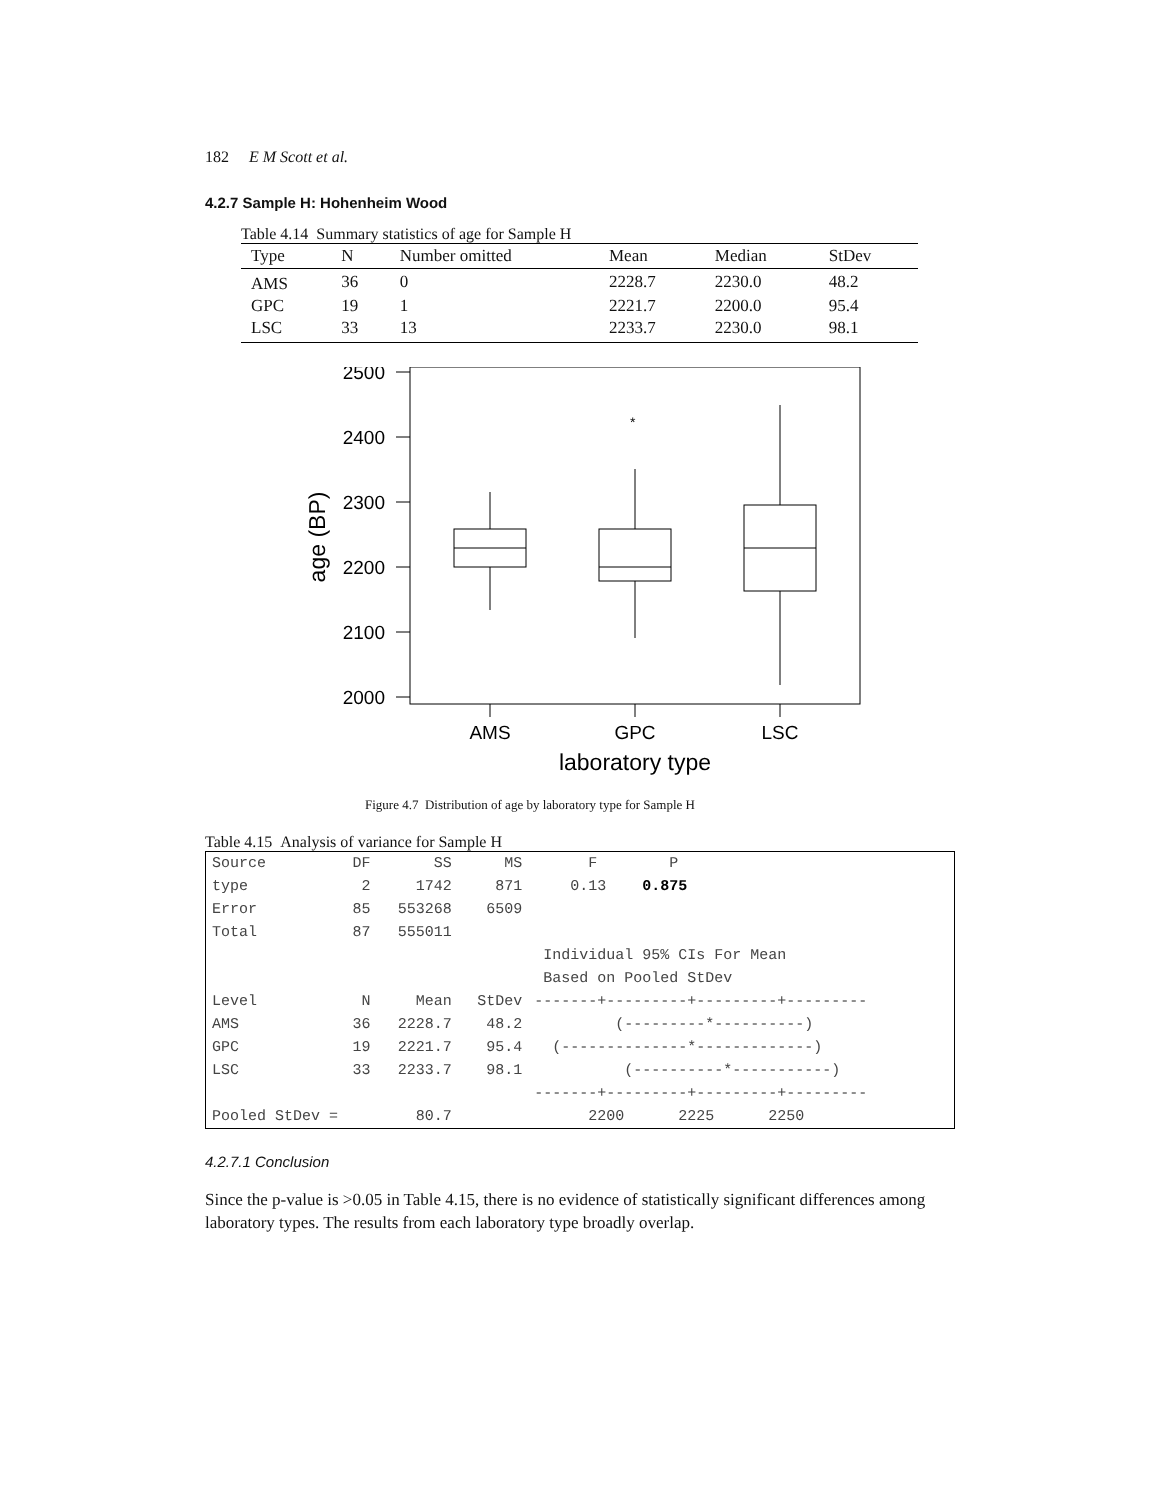182 E M Scott et al.
4.2.7 Sample H: Hohenheim Wood
Table 4.14 Summary statistics of age for Sample H
| Type | N | Number omitted | Mean | Median | StDev |
| --- | --- | --- | --- | --- | --- |
| AMS | 36 | 0 | 2228.7 | 2230.0 | 48.2 |
| GPC | 19 | 1 | 2221.7 | 2200.0 | 95.4 |
| LSC | 33 | 13 | 2233.7 | 2230.0 | 98.1 |
*
2500
2400
2300
2200
2100
2000
age (BP)
AMS
GPC
LSC
laboratory type
Figure 4.7 Distribution of age by laboratory type for Sample H
Table 4.15 Analysis of variance for Sample H
| Source | DF | SS | MS | F P |
| type | 2 | 1742 | 871 | 0.13 0.875 |
| Error | 85 | 553268 | 6509 | |
| Total | 87 | 555011 | | |
| | | | | Individual 95% CIs For Mean |
| | | | | Based on Pooled StDev |
| Level | N | Mean | StDev | -------+---------+---------+--------- |
| AMS | 36 | 2228.7 | 48.2 | (---------*----------) |
| GPC | 19 | 2221.7 | 95.4 | (--------------*-------------) |
| LSC | 33 | 2233.7 | 98.1 | (----------*-----------) |
| | | | | -------+---------+---------+--------- |
| Pooled StDev = | | 80.7 | | 2200 2225 2250 |
4.2.7.1 Conclusion
Since the p-value is >0.05 in Table 4.15, there is no evidence of statistically significant differences among laboratory types. The results from each laboratory type broadly overlap.